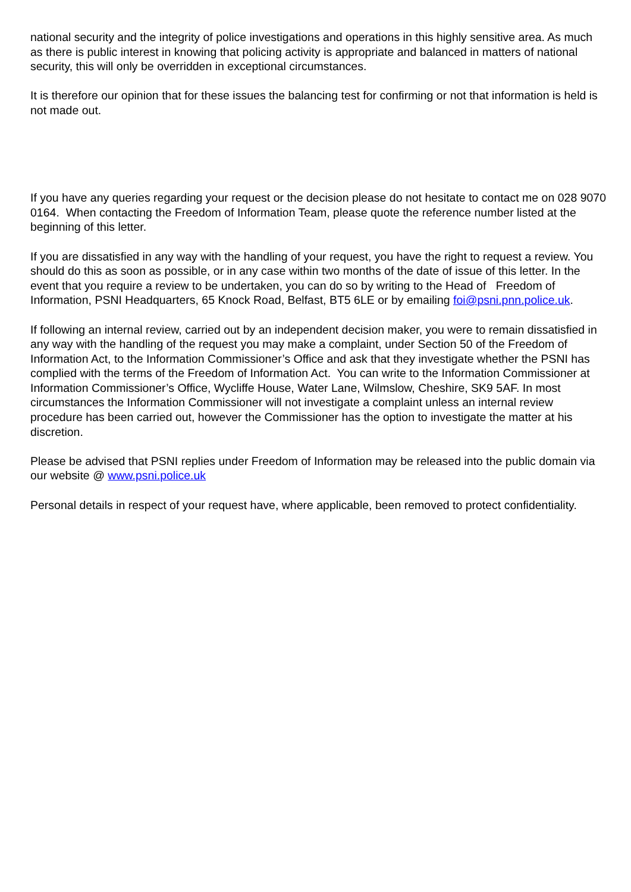national security and the integrity of police investigations and operations in this highly sensitive area. As much as there is public interest in knowing that policing activity is appropriate and balanced in matters of national security, this will only be overridden in exceptional circumstances.
It is therefore our opinion that for these issues the balancing test for confirming or not that information is held is not made out.
If you have any queries regarding your request or the decision please do not hesitate to contact me on 028 9070 0164. When contacting the Freedom of Information Team, please quote the reference number listed at the beginning of this letter.
If you are dissatisfied in any way with the handling of your request, you have the right to request a review. You should do this as soon as possible, or in any case within two months of the date of issue of this letter. In the event that you require a review to be undertaken, you can do so by writing to the Head of Freedom of Information, PSNI Headquarters, 65 Knock Road, Belfast, BT5 6LE or by emailing foi@psni.pnn.police.uk.
If following an internal review, carried out by an independent decision maker, you were to remain dissatisfied in any way with the handling of the request you may make a complaint, under Section 50 of the Freedom of Information Act, to the Information Commissioner’s Office and ask that they investigate whether the PSNI has complied with the terms of the Freedom of Information Act. You can write to the Information Commissioner at Information Commissioner’s Office, Wycliffe House, Water Lane, Wilmslow, Cheshire, SK9 5AF. In most circumstances the Information Commissioner will not investigate a complaint unless an internal review procedure has been carried out, however the Commissioner has the option to investigate the matter at his discretion.
Please be advised that PSNI replies under Freedom of Information may be released into the public domain via our website @ www.psni.police.uk
Personal details in respect of your request have, where applicable, been removed to protect confidentiality.